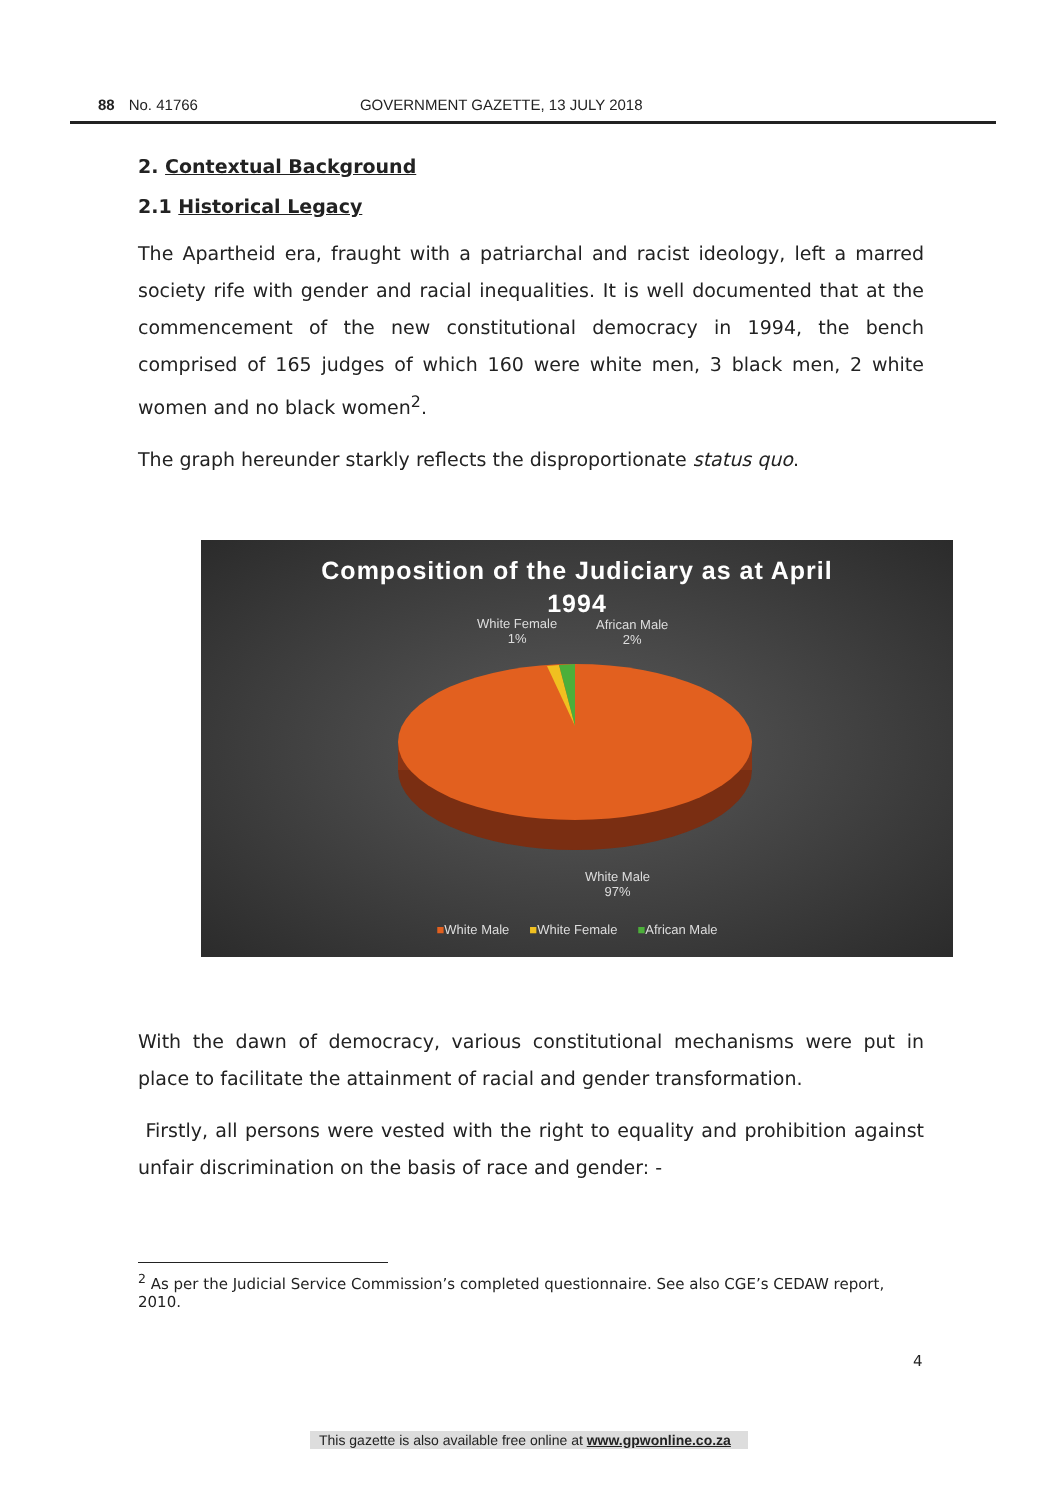88 No. 41766 GOVERNMENT GAZETTE, 13 JULY 2018
2. Contextual Background
2.1 Historical Legacy
The Apartheid era, fraught with a patriarchal and racist ideology, left a marred society rife with gender and racial inequalities. It is well documented that at the commencement of the new constitutional democracy in 1994, the bench comprised of 165 judges of which 160 were white men, 3 black men, 2 white women and no black women<sup>2</sup>.
The graph hereunder starkly reflects the disproportionate status quo.
Composition of the Judiciary as at April
1994
White Female
1%
African Male
2%
White Male
97%
■White Male ■White Female ■African Male
With the dawn of democracy, various constitutional mechanisms were put in place to facilitate the attainment of racial and gender transformation.
Firstly, all persons were vested with the right to equality and prohibition against unfair discrimination on the basis of race and gender: -
<sup>2</sup> As per the Judicial Service Commission’s completed questionnaire. See also CGE’s CEDAW report, 2010.
4
This gazette is also available free online at www.gpwonline.co.za